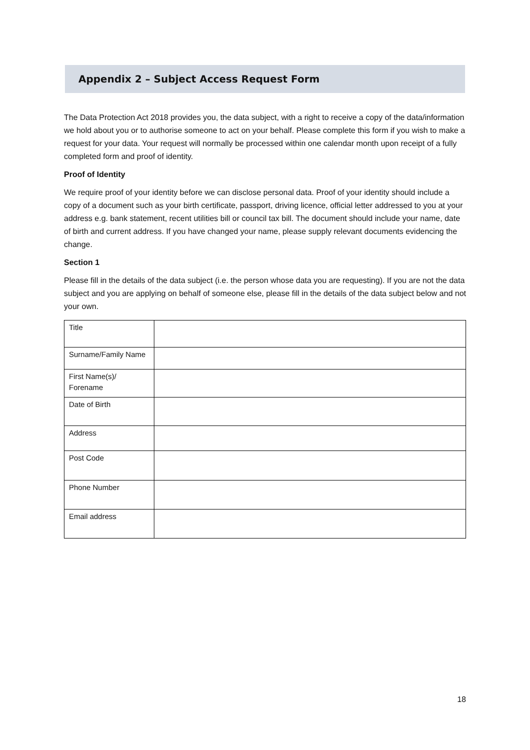Appendix 2 – Subject Access Request Form
The Data Protection Act 2018 provides you, the data subject, with a right to receive a copy of the data/information we hold about you or to authorise someone to act on your behalf. Please complete this form if you wish to make a request for your data. Your request will normally be processed within one calendar month upon receipt of a fully completed form and proof of identity.
Proof of Identity
We require proof of your identity before we can disclose personal data. Proof of your identity should include a copy of a document such as your birth certificate, passport, driving licence, official letter addressed to you at your address e.g. bank statement, recent utilities bill or council tax bill. The document should include your name, date of birth and current address. If you have changed your name, please supply relevant documents evidencing the change.
Section 1
Please fill in the details of the data subject (i.e. the person whose data you are requesting). If you are not the data subject and you are applying on behalf of someone else, please fill in the details of the data subject below and not your own.
| Title | |
| Surname/Family Name | |
| First Name(s)/ Forename | |
| Date of Birth | |
| Address | |
| Post Code | |
| Phone Number | |
| Email address | |
18